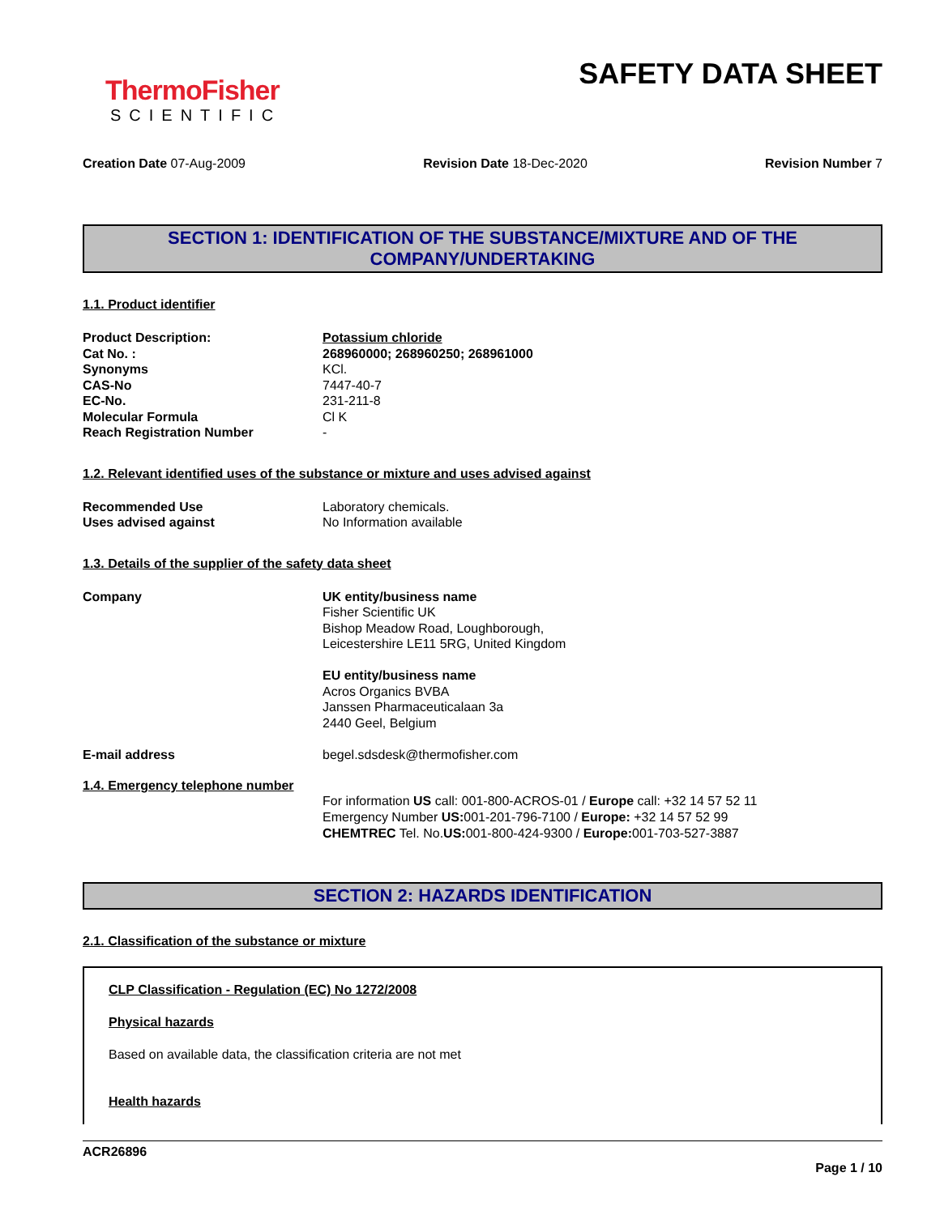ThermoFisher
SCIENTIFIC
SAFETY DATA SHEET
Creation Date 07-Aug-2009 Revision Date 18-Dec-2020 Revision Number 7
SECTION 1: IDENTIFICATION OF THE SUBSTANCE/MIXTURE AND OF THE COMPANY/UNDERTAKING
1.1. Product identifier
| Product Description: | Potassium chloride |
| Cat No. : | 268960000; 268960250; 268961000 |
| Synonyms | KCl. |
| CAS-No | 7447-40-7 |
| EC-No. | 231-211-8 |
| Molecular Formula | Cl K |
| Reach Registration Number | - |
1.2. Relevant identified uses of the substance or mixture and uses advised against
| Recommended Use | Laboratory chemicals. |
| Uses advised against | No Information available |
1.3. Details of the supplier of the safety data sheet
| Company | UK entity/business name Fisher Scientific UK Bishop Meadow Road, Loughborough, Leicestershire LE11 5RG, United Kingdom EU entity/business name Acros Organics BVBA Janssen Pharmaceuticalaan 3a 2440 Geel, Belgium |
| E-mail address | begel.sdsdesk@thermofisher.com |
1.4. Emergency telephone number
For information US call: 001-800-ACROS-01 / Europe call: +32 14 57 52 11
Emergency Number US: 001-201-796-7100 / Europe: +32 14 57 52 99
CHEMTREC Tel. No.US: 001-800-424-9300 / Europe: 001-703-527-3887
SECTION 2: HAZARDS IDENTIFICATION
2.1. Classification of the substance or mixture
CLP Classification - Regulation (EC) No 1272/2008
Physical hazards
Based on available data, the classification criteria are not met
Health hazards
ACR26896
Page 1 / 10